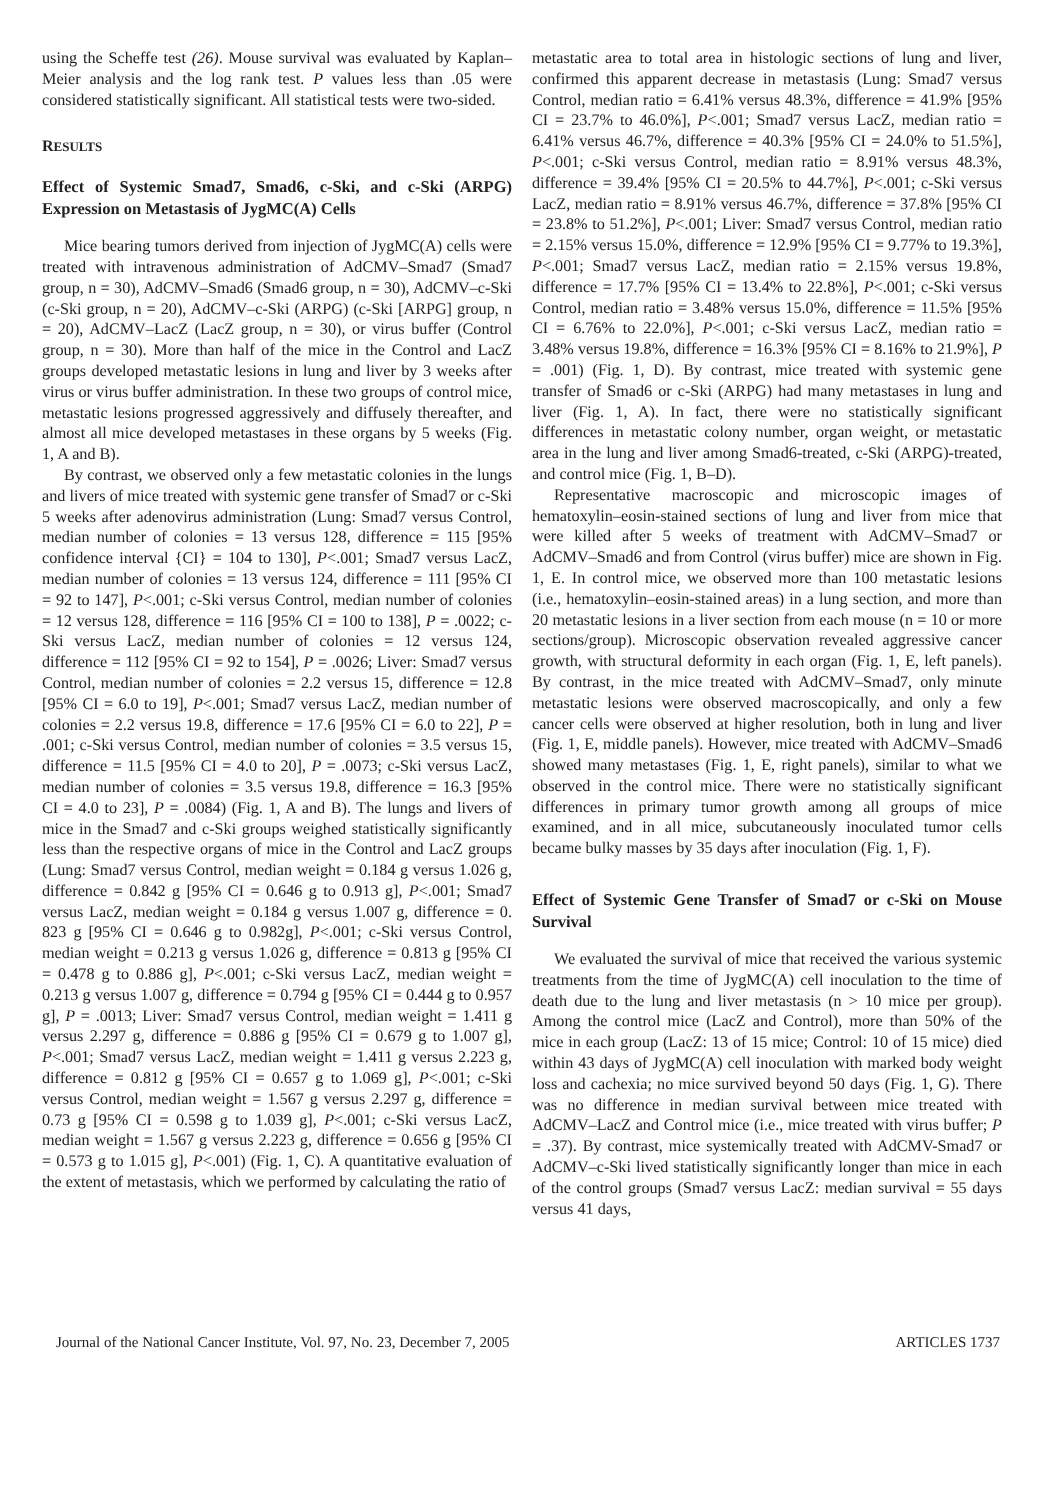using the Scheffe test (26). Mouse survival was evaluated by Kaplan–Meier analysis and the log rank test. P values less than .05 were considered statistically significant. All statistical tests were two-sided.
RESULTS
Effect of Systemic Smad7, Smad6, c-Ski, and c-Ski (ARPG) Expression on Metastasis of JygMC(A) Cells
Mice bearing tumors derived from injection of JygMC(A) cells were treated with intravenous administration of AdCMV–Smad7 (Smad7 group, n = 30), AdCMV–Smad6 (Smad6 group, n = 30), AdCMV–c-Ski (c-Ski group, n = 20), AdCMV–c-Ski (ARPG) (c-Ski [ARPG] group, n = 20), AdCMV–LacZ (LacZ group, n = 30), or virus buffer (Control group, n = 30). More than half of the mice in the Control and LacZ groups developed metastatic lesions in lung and liver by 3 weeks after virus or virus buffer administration. In these two groups of control mice, metastatic lesions progressed aggressively and diffusely thereafter, and almost all mice developed metastases in these organs by 5 weeks (Fig. 1, A and B).
By contrast, we observed only a few metastatic colonies in the lungs and livers of mice treated with systemic gene transfer of Smad7 or c-Ski 5 weeks after adenovirus administration (Lung: Smad7 versus Control, median number of colonies = 13 versus 128, difference = 115 [95% confidence interval {CI} = 104 to 130], P<.001; Smad7 versus LacZ, median number of colonies = 13 versus 124, difference = 111 [95% CI = 92 to 147], P<.001; c-Ski versus Control, median number of colonies = 12 versus 128, difference = 116 [95% CI = 100 to 138], P = .0022; c-Ski versus LacZ, median number of colonies = 12 versus 124, difference = 112 [95% CI = 92 to 154], P = .0026; Liver: Smad7 versus Control, median number of colonies = 2.2 versus 15, difference = 12.8 [95% CI = 6.0 to 19], P<.001; Smad7 versus LacZ, median number of colonies = 2.2 versus 19.8, difference = 17.6 [95% CI = 6.0 to 22], P = .001; c-Ski versus Control, median number of colonies = 3.5 versus 15, difference = 11.5 [95% CI = 4.0 to 20], P = .0073; c-Ski versus LacZ, median number of colonies = 3.5 versus 19.8, difference = 16.3 [95% CI = 4.0 to 23], P = .0084) (Fig. 1, A and B). The lungs and livers of mice in the Smad7 and c-Ski groups weighed statistically significantly less than the respective organs of mice in the Control and LacZ groups (Lung: Smad7 versus Control, median weight = 0.184 g versus 1.026 g, difference = 0.842 g [95% CI = 0.646 g to 0.913 g], P<.001; Smad7 versus LacZ, median weight = 0.184 g versus 1.007 g, difference = 0. 823 g [95% CI = 0.646 g to 0.982g], P<.001; c-Ski versus Control, median weight = 0.213 g versus 1.026 g, difference = 0.813 g [95% CI = 0.478 g to 0.886 g], P<.001; c-Ski versus LacZ, median weight = 0.213 g versus 1.007 g, difference = 0.794 g [95% CI = 0.444 g to 0.957 g], P = .0013; Liver: Smad7 versus Control, median weight = 1.411 g versus 2.297 g, difference = 0.886 g [95% CI = 0.679 g to 1.007 g], P<.001; Smad7 versus LacZ, median weight = 1.411 g versus 2.223 g, difference = 0.812 g [95% CI = 0.657 g to 1.069 g], P<.001; c-Ski versus Control, median weight = 1.567 g versus 2.297 g, difference = 0.73 g [95% CI = 0.598 g to 1.039 g], P<.001; c-Ski versus LacZ, median weight = 1.567 g versus 2.223 g, difference = 0.656 g [95% CI = 0.573 g to 1.015 g], P<.001) (Fig. 1, C). A quantitative evaluation of the extent of metastasis, which we performed by calculating the ratio of
metastatic area to total area in histologic sections of lung and liver, confirmed this apparent decrease in metastasis (Lung: Smad7 versus Control, median ratio = 6.41% versus 48.3%, difference = 41.9% [95% CI = 23.7% to 46.0%], P<.001; Smad7 versus LacZ, median ratio = 6.41% versus 46.7%, difference = 40.3% [95% CI = 24.0% to 51.5%], P<.001; c-Ski versus Control, median ratio = 8.91% versus 48.3%, difference = 39.4% [95% CI = 20.5% to 44.7%], P<.001; c-Ski versus LacZ, median ratio = 8.91% versus 46.7%, difference = 37.8% [95% CI = 23.8% to 51.2%], P<.001; Liver: Smad7 versus Control, median ratio = 2.15% versus 15.0%, difference = 12.9% [95% CI = 9.77% to 19.3%], P<.001; Smad7 versus LacZ, median ratio = 2.15% versus 19.8%, difference = 17.7% [95% CI = 13.4% to 22.8%], P<.001; c-Ski versus Control, median ratio = 3.48% versus 15.0%, difference = 11.5% [95% CI = 6.76% to 22.0%], P<.001; c-Ski versus LacZ, median ratio = 3.48% versus 19.8%, difference = 16.3% [95% CI = 8.16% to 21.9%], P = .001) (Fig. 1, D). By contrast, mice treated with systemic gene transfer of Smad6 or c-Ski (ARPG) had many metastases in lung and liver (Fig. 1, A). In fact, there were no statistically significant differences in metastatic colony number, organ weight, or metastatic area in the lung and liver among Smad6-treated, c-Ski (ARPG)-treated, and control mice (Fig. 1, B–D).
Representative macroscopic and microscopic images of hematoxylin–eosin-stained sections of lung and liver from mice that were killed after 5 weeks of treatment with AdCMV–Smad7 or AdCMV–Smad6 and from Control (virus buffer) mice are shown in Fig. 1, E. In control mice, we observed more than 100 metastatic lesions (i.e., hematoxylin–eosin-stained areas) in a lung section, and more than 20 metastatic lesions in a liver section from each mouse (n = 10 or more sections/group). Microscopic observation revealed aggressive cancer growth, with structural deformity in each organ (Fig. 1, E, left panels). By contrast, in the mice treated with AdCMV–Smad7, only minute metastatic lesions were observed macroscopically, and only a few cancer cells were observed at higher resolution, both in lung and liver (Fig. 1, E, middle panels). However, mice treated with AdCMV–Smad6 showed many metastases (Fig. 1, E, right panels), similar to what we observed in the control mice. There were no statistically significant differences in primary tumor growth among all groups of mice examined, and in all mice, subcutaneously inoculated tumor cells became bulky masses by 35 days after inoculation (Fig. 1, F).
Effect of Systemic Gene Transfer of Smad7 or c-Ski on Mouse Survival
We evaluated the survival of mice that received the various systemic treatments from the time of JygMC(A) cell inoculation to the time of death due to the lung and liver metastasis (n > 10 mice per group). Among the control mice (LacZ and Control), more than 50% of the mice in each group (LacZ: 13 of 15 mice; Control: 10 of 15 mice) died within 43 days of JygMC(A) cell inoculation with marked body weight loss and cachexia; no mice survived beyond 50 days (Fig. 1, G). There was no difference in median survival between mice treated with AdCMV–LacZ and Control mice (i.e., mice treated with virus buffer; P = .37). By contrast, mice systemically treated with AdCMV-Smad7 or AdCMV–c-Ski lived statistically significantly longer than mice in each of the control groups (Smad7 versus LacZ: median survival = 55 days versus 41 days,
Journal of the National Cancer Institute, Vol. 97, No. 23, December 7, 2005 ARTICLES 1737